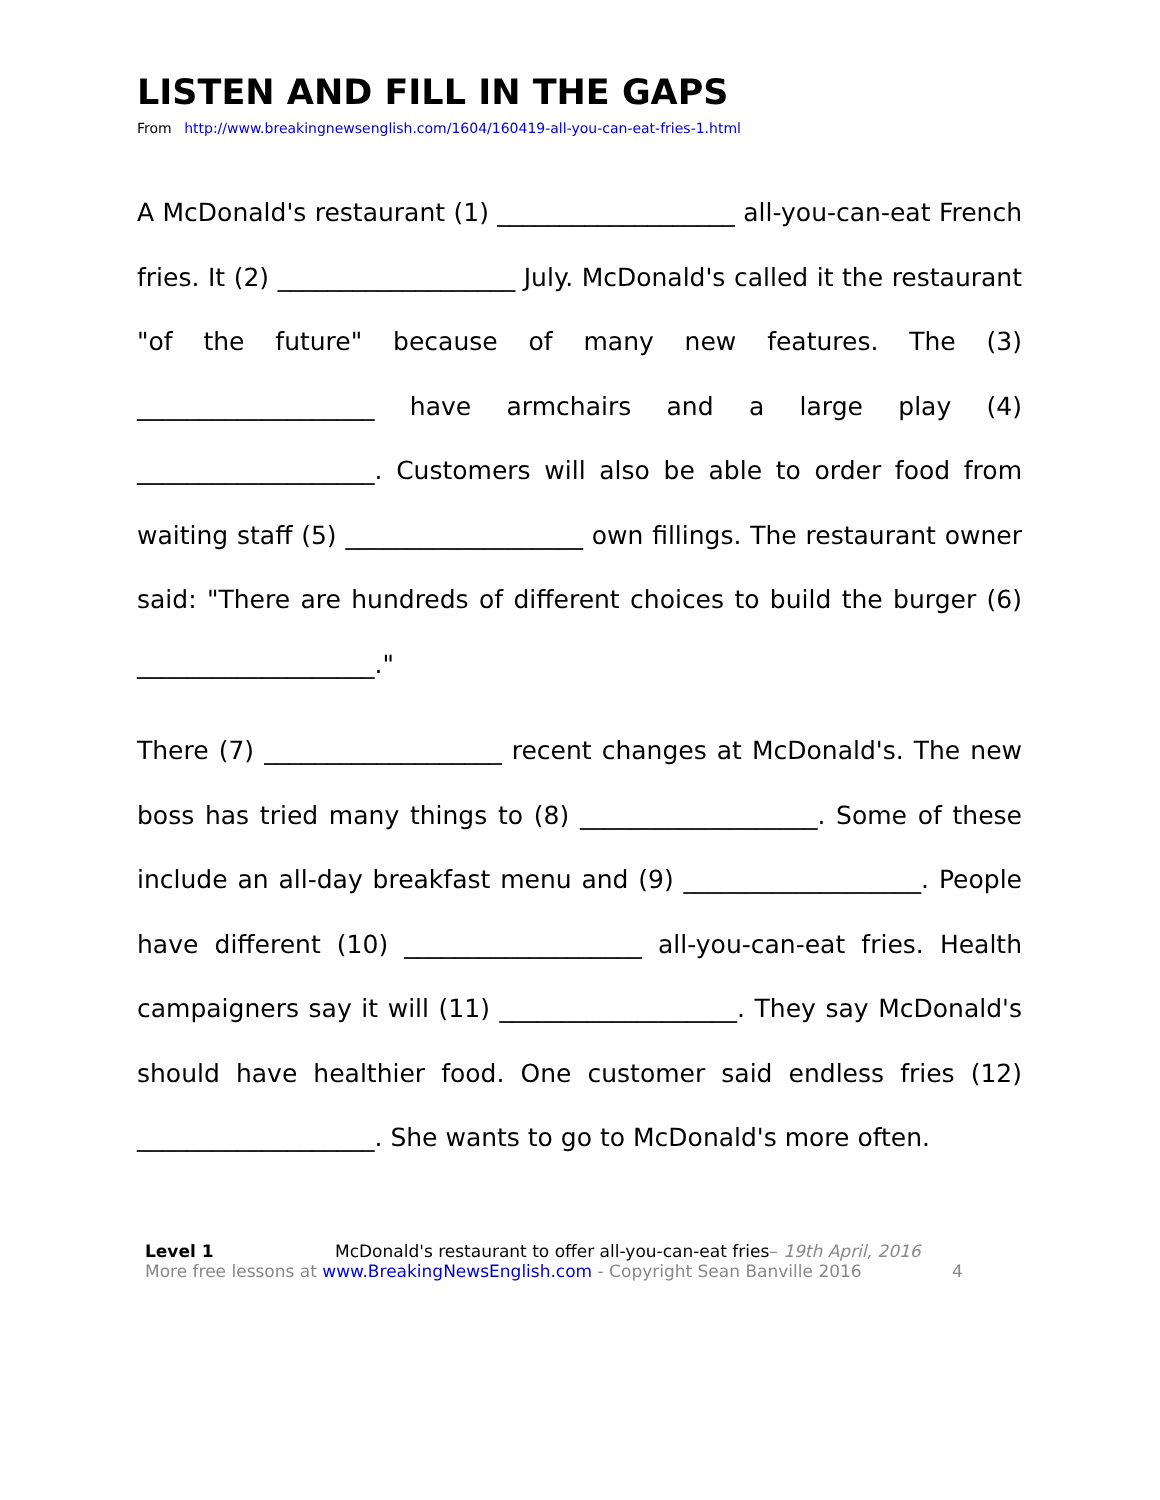LISTEN AND FILL IN THE GAPS
From http://www.breakingnewsenglish.com/1604/160419-all-you-can-eat-fries-1.html
A McDonald's restaurant (1) ___________________ all-you-can-eat French fries. It (2) ___________________ July. McDonald's called it the restaurant "of the future" because of many new features. The (3) ___________________ have armchairs and a large play (4) ___________________. Customers will also be able to order food from waiting staff (5) ___________________ own fillings. The restaurant owner said: "There are hundreds of different choices to build the burger (6) ___________________."
There (7) ___________________ recent changes at McDonald's. The new boss has tried many things to (8) ___________________. Some of these include an all-day breakfast menu and (9) ___________________. People have different (10) ___________________ all-you-can-eat fries. Health campaigners say it will (11) ___________________. They say McDonald's should have healthier food. One customer said endless fries (12) ___________________. She wants to go to McDonald's more often.
Level 1 McDonald's restaurant to offer all-you-can-eat fries– 19th April, 2016
More free lessons at www.BreakingNewsEnglish.com - Copyright Sean Banville 2016 4